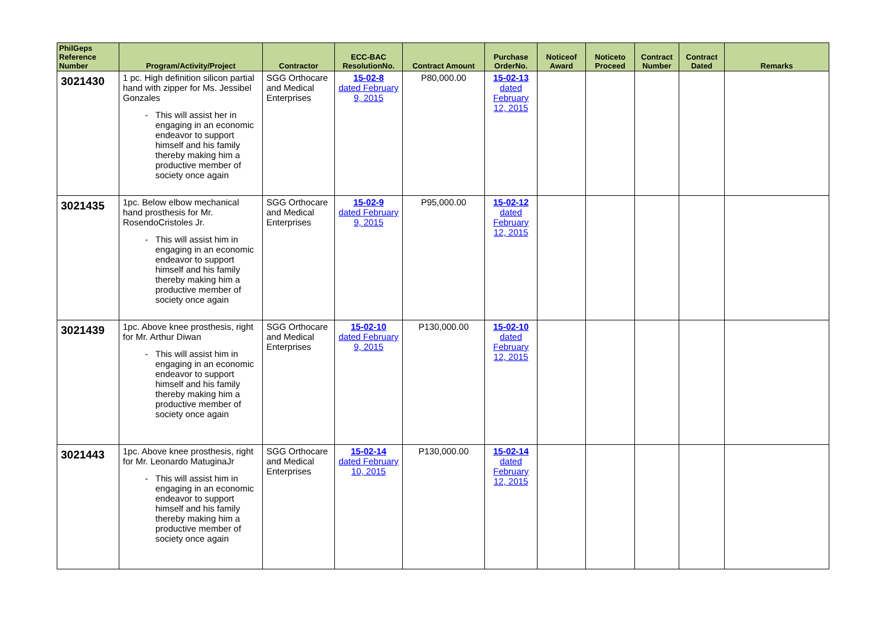| PhilGeps Reference Number | Program/Activity/Project | Contractor | ECC-BAC ResolutionNo. | Contract Amount | Purchase OrderNo. | Noticeof Award | Noticeto Proceed | Contract Number | Contract Dated | Remarks |
| --- | --- | --- | --- | --- | --- | --- | --- | --- | --- | --- |
| 3021430 | 1 pc. High definition silicon partial hand with zipper for Ms. Jessibel Gonzales This will assist her in engaging in an economic endeavor to support himself and his family thereby making him a productive member of society once again | SGG Orthocare and Medical Enterprises | 15-02-8 dated February 9, 2015 | P80,000.00 | 15-02-13 dated February 12, 2015 | | | | | |
| 3021435 | 1pc. Below elbow mechanical hand prosthesis for Mr. RosendoCristoles Jr. This will assist him in engaging in an economic endeavor to support himself and his family thereby making him a productive member of society once again | SGG Orthocare and Medical Enterprises | 15-02-9 dated February 9, 2015 | P95,000.00 | 15-02-12 dated February 12, 2015 | | | | | |
| 3021439 | 1pc. Above knee prosthesis, right for Mr. Arthur Diwan This will assist him in engaging in an economic endeavor to support himself and his family thereby making him a productive member of society once again | SGG Orthocare and Medical Enterprises | 15-02-10 dated February 9, 2015 | P130,000.00 | 15-02-10 dated February 12, 2015 | | | | | |
| 3021443 | 1pc. Above knee prosthesis, right for Mr. Leonardo MatuginaJr This will assist him in engaging in an economic endeavor to support himself and his family thereby making him a productive member of society once again | SGG Orthocare and Medical Enterprises | 15-02-14 dated February 10, 2015 | P130,000.00 | 15-02-14 dated February 12, 2015 | | | | | |